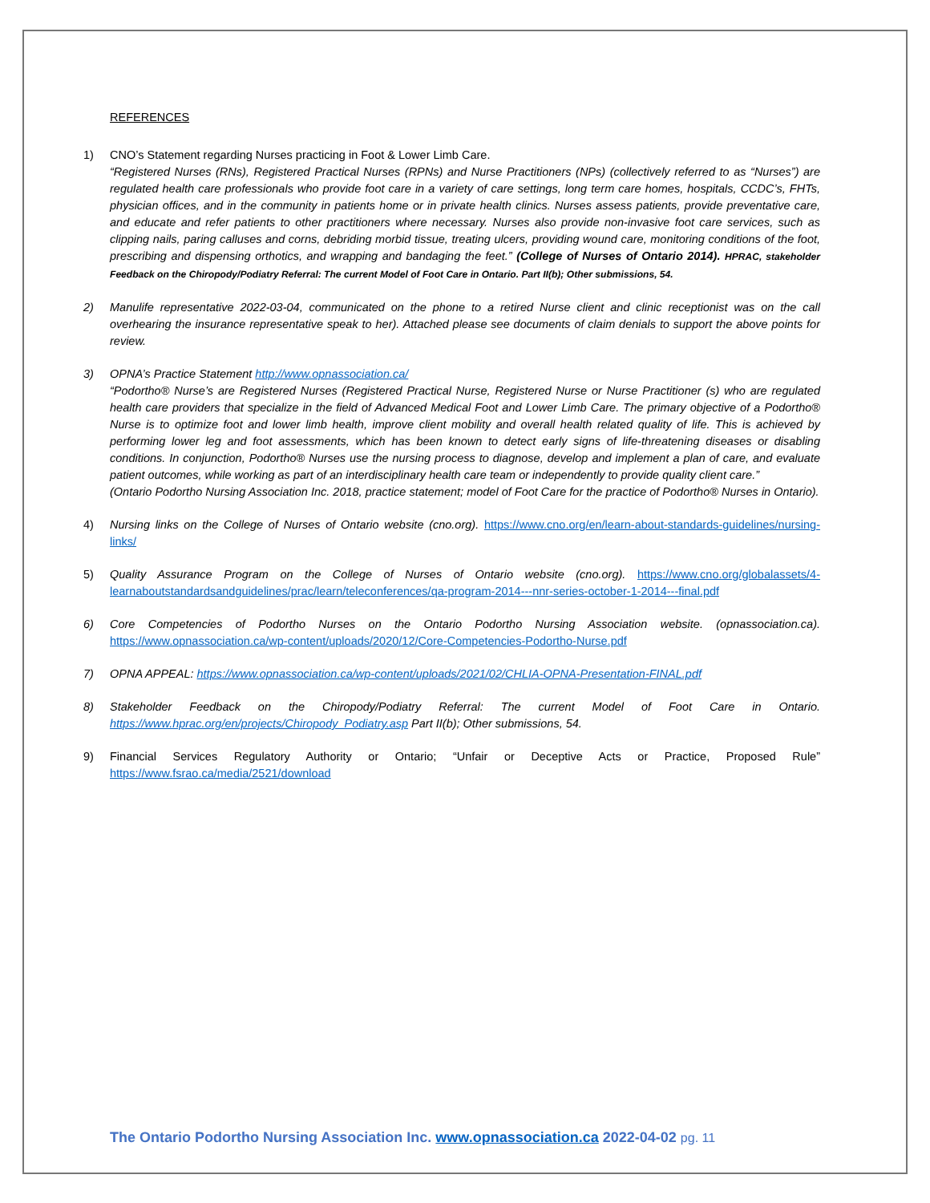REFERENCES
1) CNO’s Statement regarding Nurses practicing in Foot & Lower Limb Care.
“Registered Nurses (RNs), Registered Practical Nurses (RPNs) and Nurse Practitioners (NPs) (collectively referred to as “Nurses”) are regulated health care professionals who provide foot care in a variety of care settings, long term care homes, hospitals, CCDC’s, FHTs, physician offices, and in the community in patients home or in private health clinics. Nurses assess patients, provide preventative care, and educate and refer patients to other practitioners where necessary. Nurses also provide non-invasive foot care services, such as clipping nails, paring calluses and corns, debriding morbid tissue, treating ulcers, providing wound care, monitoring conditions of the foot, prescribing and dispensing orthotics, and wrapping and bandaging the feet.” (College of Nurses of Ontario 2014). HPRAC, stakeholder Feedback on the Chiropody/Podiatry Referral: The current Model of Foot Care in Ontario. Part II(b); Other submissions, 54.
2) Manulife representative 2022-03-04, communicated on the phone to a retired Nurse client and clinic receptionist was on the call overhearing the insurance representative speak to her). Attached please see documents of claim denials to support the above points for review.
3) OPNA’s Practice Statement http://www.opnassociation.ca/
“Podortho® Nurse’s are Registered Nurses (Registered Practical Nurse, Registered Nurse or Nurse Practitioner (s) who are regulated health care providers that specialize in the field of Advanced Medical Foot and Lower Limb Care. The primary objective of a Podortho® Nurse is to optimize foot and lower limb health, improve client mobility and overall health related quality of life. This is achieved by performing lower leg and foot assessments, which has been known to detect early signs of life-threatening diseases or disabling conditions. In conjunction, Podortho® Nurses use the nursing process to diagnose, develop and implement a plan of care, and evaluate patient outcomes, while working as part of an interdisciplinary health care team or independently to provide quality client care.”
(Ontario Podortho Nursing Association Inc. 2018, practice statement; model of Foot Care for the practice of Podortho® Nurses in Ontario).
4) Nursing links on the College of Nurses of Ontario website (cno.org). https://www.cno.org/en/learn-about-standards-guidelines/nursing-links/
5) Quality Assurance Program on the College of Nurses of Ontario website (cno.org). https://www.cno.org/globalassets/4-learnaboutstandardsandguidelines/prac/learn/teleconferences/qa-program-2014---nnr-series-october-1-2014---final.pdf
6) Core Competencies of Podortho Nurses on the Ontario Podortho Nursing Association website. (opnassociation.ca). https://www.opnassociation.ca/wp-content/uploads/2020/12/Core-Competencies-Podortho-Nurse.pdf
7) OPNA APPEAL: https://www.opnassociation.ca/wp-content/uploads/2021/02/CHLIA-OPNA-Presentation-FINAL.pdf
8) Stakeholder Feedback on the Chiropody/Podiatry Referral: The current Model of Foot Care in Ontario. https://www.hprac.org/en/projects/Chiropody_Podiatry.asp Part II(b); Other submissions, 54.
9) Financial Services Regulatory Authority or Ontario; “Unfair or Deceptive Acts or Practice, Proposed Rule” https://www.fsrao.ca/media/2521/download
The Ontario Podortho Nursing Association Inc. www.opnassociation.ca 2022-04-02 pg. 11